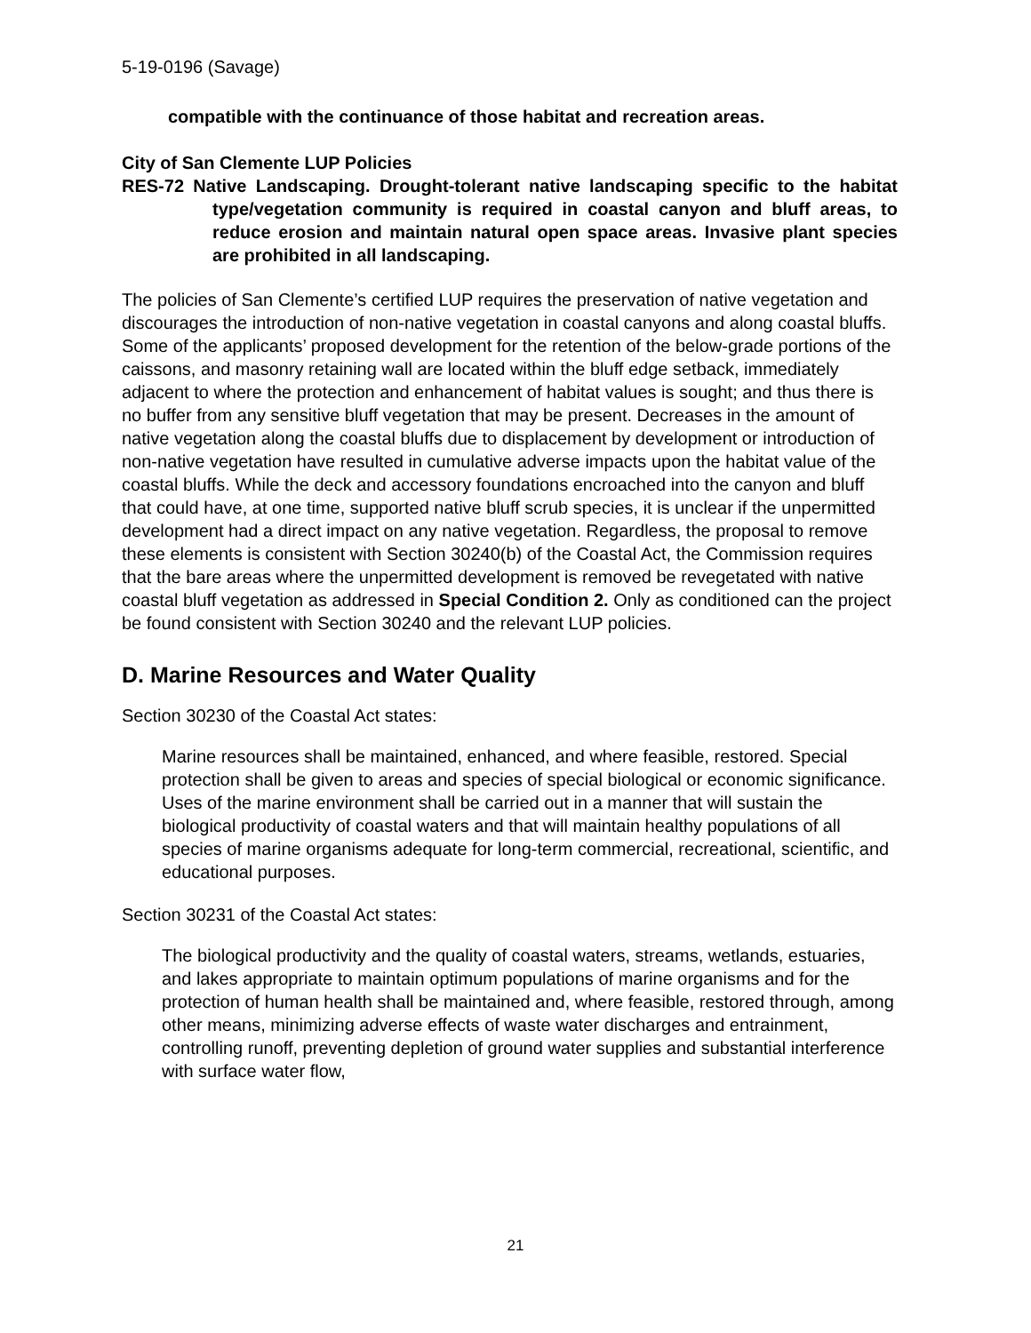5-19-0196 (Savage)
compatible with the continuance of those habitat and recreation areas.
City of San Clemente LUP Policies
RES-72 Native Landscaping. Drought-tolerant native landscaping specific to the habitat type/vegetation community is required in coastal canyon and bluff areas, to reduce erosion and maintain natural open space areas. Invasive plant species are prohibited in all landscaping.
The policies of San Clemente’s certified LUP requires the preservation of native vegetation and discourages the introduction of non-native vegetation in coastal canyons and along coastal bluffs. Some of the applicants’ proposed development for the retention of the below-grade portions of the caissons, and masonry retaining wall are located within the bluff edge setback, immediately adjacent to where the protection and enhancement of habitat values is sought; and thus there is no buffer from any sensitive bluff vegetation that may be present. Decreases in the amount of native vegetation along the coastal bluffs due to displacement by development or introduction of non-native vegetation have resulted in cumulative adverse impacts upon the habitat value of the coastal bluffs. While the deck and accessory foundations encroached into the canyon and bluff that could have, at one time, supported native bluff scrub species, it is unclear if the unpermitted development had a direct impact on any native vegetation. Regardless, the proposal to remove these elements is consistent with Section 30240(b) of the Coastal Act, the Commission requires that the bare areas where the unpermitted development is removed be revegetated with native coastal bluff vegetation as addressed in Special Condition 2. Only as conditioned can the project be found consistent with Section 30240 and the relevant LUP policies.
D. Marine Resources and Water Quality
Section 30230 of the Coastal Act states:
Marine resources shall be maintained, enhanced, and where feasible, restored. Special protection shall be given to areas and species of special biological or economic significance. Uses of the marine environment shall be carried out in a manner that will sustain the biological productivity of coastal waters and that will maintain healthy populations of all species of marine organisms adequate for long-term commercial, recreational, scientific, and educational purposes.
Section 30231 of the Coastal Act states:
The biological productivity and the quality of coastal waters, streams, wetlands, estuaries, and lakes appropriate to maintain optimum populations of marine organisms and for the protection of human health shall be maintained and, where feasible, restored through, among other means, minimizing adverse effects of waste water discharges and entrainment, controlling runoff, preventing depletion of ground water supplies and substantial interference with surface water flow,
21